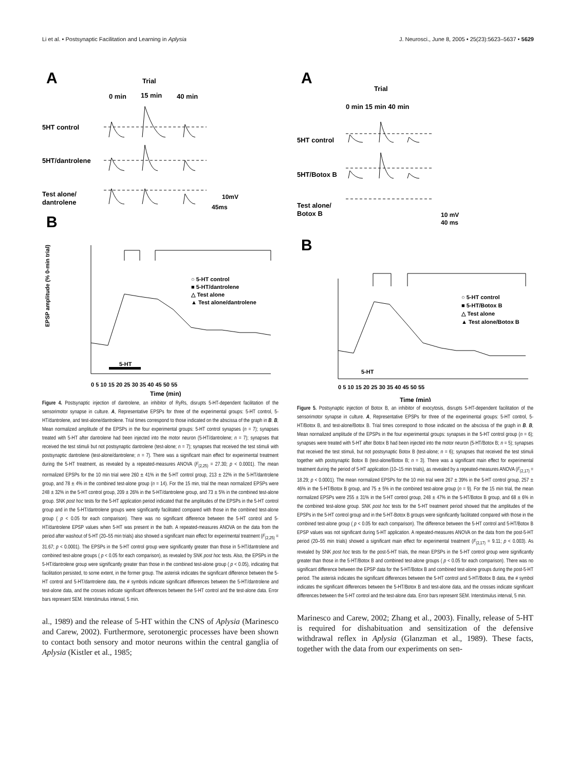Li et al. • Postsynaptic Facilitation and Learning in Aplysia J. Neurosci., June 8, 2005 • 25(23):5623–5637 • 5629
A
Trial
0 min
15 min
40 min
5HT control
5HT/dantrolene
Test alone/
dantrolene
10mV
45ms
B
5-HT
0 5 10 15 20 25 30 35 40 45 50 55
Time (min)
○ 5-HT control
■ 5-HT/dantrolene
△ Test alone
▲ Test alone/dantrolene
EPSP amplitude (% 0-min trial)
Figure 4. Postsynaptic injection of dantrolene, an inhibitor of RyRs, disrupts 5-HT-dependent facilitation of the sensorimotor synapse in culture. A, Representative EPSPs for three of the experimental groups: 5-HT control, 5-HT/dantrolene, and test-alone/dantrolene. Trial times correspond to those indicated on the abscissa of the graph in B. B, Mean normalized amplitude of the EPSPs in the four experimental groups: 5-HT control synapses (n = 7); synapses treated with 5-HT after dantrolene had been injected into the motor neuron (5-HT/dantrolene; n = 7); synapses that received the test stimuli but not postsynaptic dantrolene (test-alone; n = 7); synapses that received the test stimuli with postsynaptic dantrolene (test-alone/dantrolene; n = 7). There was a significant main effect for experimental treatment during the 5-HT treatment, as revealed by a repeated-measures ANOVA (F<sub>(2,25)</sub> = 27.30; p < 0.0001). The mean normalized EPSPs for the 10 min trial were 260 ± 41% in the 5-HT control group, 213 ± 22% in the 5-HT/dantrolene group, and 78 ± 4% in the combined test-alone group (n = 14). For the 15 min, trial the mean normalized EPSPs were 248 ± 32% in the 5-HT control group, 209 ± 26% in the 5-HT/dantrolene group, and 73 ± 5% in the combined test-alone group. SNK post hoc tests for the 5-HT application period indicated that the amplitudes of the EPSPs in the 5-HT control group and in the 5-HT/dantrolene groups were significantly facilitated compared with those in the combined test-alone group ( p < 0.05 for each comparison). There was no significant difference between the 5-HT control and 5-HT/dantrolene EPSP values when 5-HT was present in the bath. A repeated-measures ANOVA on the data from the period after washout of 5-HT (20–55 min trials) also showed a significant main effect for experimental treatment (F<sub>(2,25)</sub> = 31.67; p < 0.0001). The EPSPs in the 5-HT control group were significantly greater than those in 5-HT/dantrolene and combined test-alone groups ( p < 0.05 for each comparison), as revealed by SNK post hoc tests. Also, the EPSPs in the 5-HT/dantrolene group were significantly greater than those in the combined test-alone group ( p < 0.05), indicating that facilitation persisted, to some extent, in the former group. The asterisk indicates the significant difference between the 5-HT control and 5-HT/dantrolene data, the # symbols indicate significant differences between the 5-HT/dantrolene and test-alone data, and the crosses indicate significant differences between the 5-HT control and the test-alone data. Error bars represent SEM. Interstimulus interval, 5 min.
al., 1989) and the release of 5-HT within the CNS of Aplysia (Marinesco and Carew, 2002). Furthermore, serotonergic processes have been shown to contact both sensory and motor neurons within the central ganglia of Aplysia (Kistler et al., 1985;
A
Trial
0 min 15 min 40 min
5HT control
5HT/Botox B
Test alone/
Botox B
10 mV
40 ms
B
5-HT
0 5 10 15 20 25 30 35 40 45 50 55
Time (min)
○ 5-HT control
■ 5-HT/Botox B
△ Test alone
▲ Test alone/Botox B
Figure 5. Postsynaptic injection of Botox B, an inhibitor of exocytosis, disrupts 5-HT-dependent facilitation of the sensorimotor synapse in culture. A, Representative EPSPs for three of the experimental groups: 5-HT control, 5-HT/Botox B, and test-alone/Botox B. Trial times correspond to those indicated on the abscissa of the graph in B. B, Mean normalized amplitude of the EPSPs in the four experimental groups: synapses in the 5-HT control group (n = 6); synapses were treated with 5-HT after Botox B had been injected into the motor neuron (5-HT/Botox B; n = 5); synapses that received the test stimuli, but not postsynaptic Botox B (test-alone; n = 6); synapses that received the test stimuli together with postsynaptic Botox B (test-alone/Botox B; n = 3). There was a significant main effect for experimental treatment during the period of 5-HT application (10–15 min trials), as revealed by a repeated-measures ANOVA (F<sub>(2,17)</sub> = 18.29; p < 0.0001). The mean normalized EPSPs for the 10 min trial were 267 ± 39% in the 5-HT control group, 257 ± 46% in the 5-HT/Botox B group, and 75 ± 5% in the combined test-alone group (n = 9). For the 15 min trial, the mean normalized EPSPs were 255 ± 31% in the 5-HT control group, 248 ± 47% in the 5-HT/Botox B group, and 68 ± 6% in the combined test-alone group. SNK post hoc tests for the 5-HT treatment period showed that the amplitudes of the EPSPs in the 5-HT control group and in the 5-HT-Botox B groups were significantly facilitated compared with those in the combined test-alone group ( p < 0.05 for each comparison). The difference between the 5-HT control and 5-HT/Botox B EPSP values was not significant during 5-HT application. A repeated-measures ANOVA on the data from the post-5-HT period (20–55 min trials) showed a significant main effect for experimental treatment (F<sub>(2,17)</sub> = 9.11; p < 0.003). As revealed by SNK post hoc tests for the post-5-HT trials, the mean EPSPs in the 5-HT control group were significantly greater than those in the 5-HT/Botox B and combined test-alone groups ( p < 0.05 for each comparison). There was no significant difference between the EPSP data for the 5-HT/Botox B and combined test-alone groups during the post-5-HT period. The asterisk indicates the significant differences between the 5-HT control and 5-HT/Botox B data, the # symbol indicates the significant differences between the 5-HT/Botox B and test-alone data, and the crosses indicate significant differences between the 5-HT control and the test-alone data. Error bars represent SEM. Interstimulus interval, 5 min.
Marinesco and Carew, 2002; Zhang et al., 2003). Finally, release of 5-HT is required for dishabituation and sensitization of the defensive withdrawal reflex in Aplysia (Glanzman et al., 1989). These facts, together with the data from our experiments on sen-